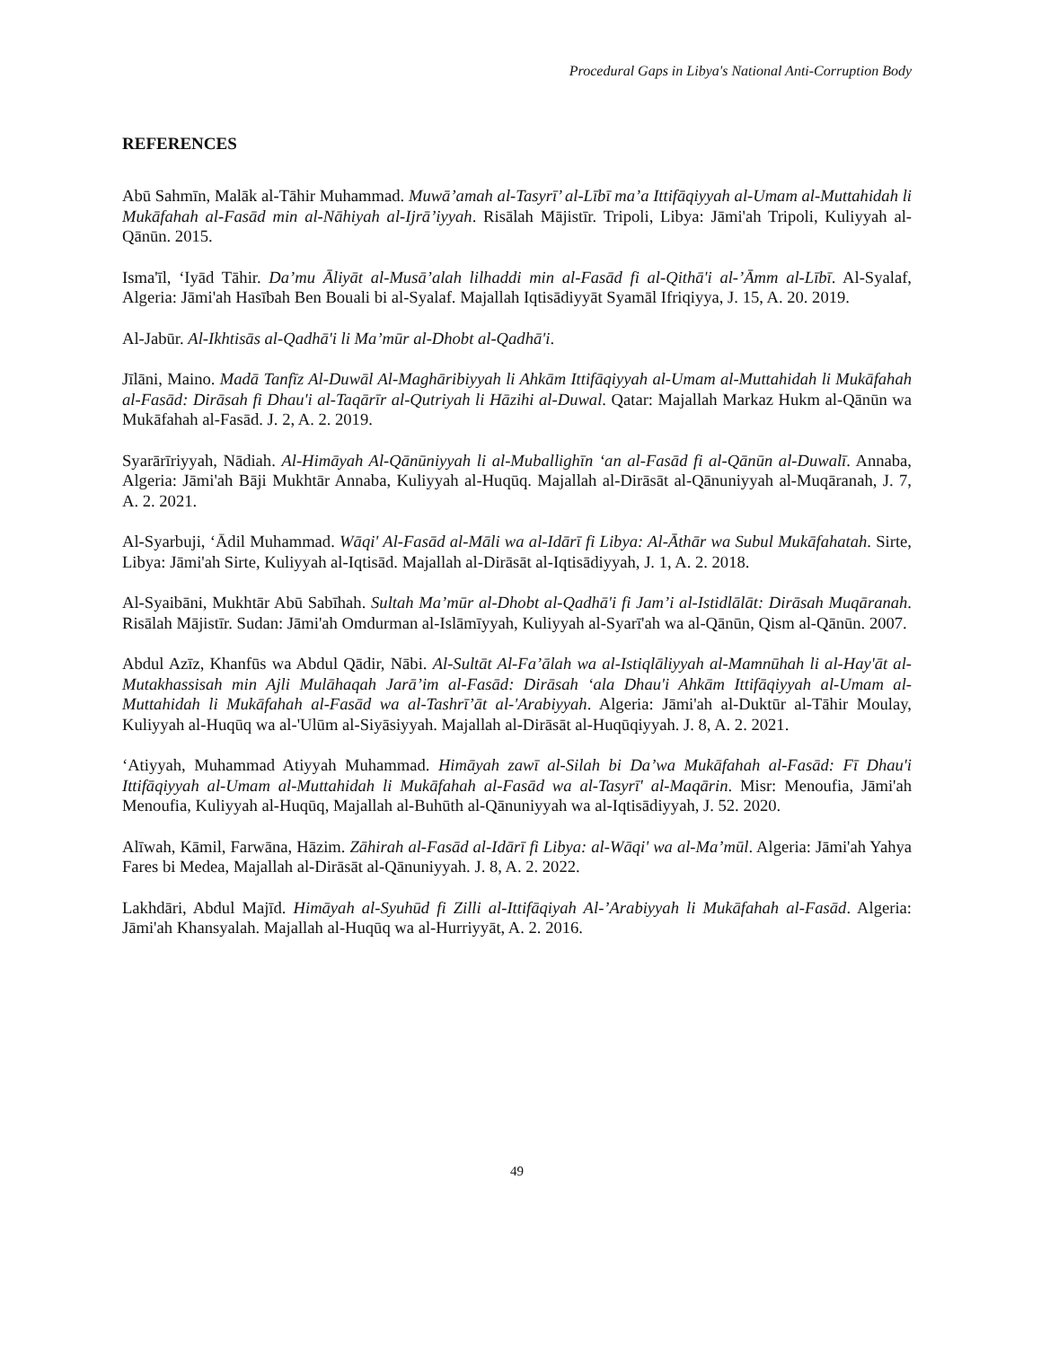Procedural Gaps in Libya's National Anti-Corruption Body
REFERENCES
Abū Sahmīn, Malāk al-Tāhir Muhammad. Muwā’amah al-Tasyrī’ al-Lībī ma’a Ittifāqiyyah al-Umam al-Muttahidah li Mukāfahah al-Fasād min al-Nāhiyah al-Ijrā’iyyah. Risālah Mājistīr. Tripoli, Libya: Jāmi'ah Tripoli, Kuliyyah al-Qānūn. 2015.
Isma'īl, ‘Iyād Tāhir. Da’mu Āliyāt al-Musā’alah lilhaddi min al-Fasād fi al-Qithā'i al-’Āmm al-Lībī. Al-Syalaf, Algeria: Jāmi'ah Hasībah Ben Bouali bi al-Syalaf. Majallah Iqtisādiyyāt Syamāl Ifriqiyya, J. 15, A. 20. 2019.
Al-Jabūr. Al-Ikhtisās al-Qadhā'i li Ma’mūr al-Dhobt al-Qadhā'i.
Jīlāni, Maino. Madā Tanfīz Al-Duwāl Al-Maghāribiyyah li Ahkām Ittifāqiyyah al-Umam al-Muttahidah li Mukāfahah al-Fasād: Dirāsah fi Dhau'i al-Taqārīr al-Qutriyah li Hāzihi al-Duwal. Qatar: Majallah Markaz Hukm al-Qānūn wa Mukāfahah al-Fasād. J. 2, A. 2. 2019.
Syarārīriyyah, Nādiah. Al-Himāyah Al-Qānūniyyah li al-Muballighīn ‘an al-Fasād fi al-Qānūn al-Duwalī. Annaba, Algeria: Jāmi'ah Bāji Mukhtār Annaba, Kuliyyah al-Huqūq. Majallah al-Dirāsāt al-Qānuniyyah al-Muqāranah, J. 7, A. 2. 2021.
Al-Syarbuji, ‘Ādil Muhammad. Wāqi' Al-Fasād al-Māli wa al-Idārī fi Libya: Al-Āthār wa Subul Mukāfahatah. Sirte, Libya: Jāmi'ah Sirte, Kuliyyah al-Iqtisād. Majallah al-Dirāsāt al-Iqtisādiyyah, J. 1, A. 2. 2018.
Al-Syaibāni, Mukhtār Abū Sabīhah. Sultah Ma’mūr al-Dhobt al-Qadhā'i fi Jam’i al-Istidlālāt: Dirāsah Muqāranah. Risālah Mājistīr. Sudan: Jāmi'ah Omdurman al-Islāmīyyah, Kuliyyah al-Syarī'ah wa al-Qānūn, Qism al-Qānūn. 2007.
Abdul Azīz, Khanfūs wa Abdul Qādir, Nābi. Al-Sultāt Al-Fa’ālah wa al-Istiqlāliyyah al-Mamnūhah li al-Hay'āt al-Mutakhassisah min Ajli Mulāhaqah Jarā’im al-Fasād: Dirāsah ‘ala Dhau'i Ahkām Ittifāqiyyah al-Umam al-Muttahidah li Mukāfahah al-Fasād wa al-Tashrī’āt al-'Arabiyyah. Algeria: Jāmi'ah al-Duktūr al-Tāhir Moulay, Kuliyyah al-Huqūq wa al-'Ulūm al-Siyāsiyyah. Majallah al-Dirāsāt al-Huqūqiyyah. J. 8, A. 2. 2021.
‘Atiyyah, Muhammad Atiyyah Muhammad. Himāyah zawī al-Silah bi Da’wa Mukāfahah al-Fasād: Fī Dhau'i Ittifāqiyyah al-Umam al-Muttahidah li Mukāfahah al-Fasād wa al-Tasyrī' al-Maqārin. Misr: Menoufia, Jāmi'ah Menoufia, Kuliyyah al-Huqūq, Majallah al-Buhūth al-Qānuniyyah wa al-Iqtisādiyyah, J. 52. 2020.
Alīwah, Kāmil, Farwāna, Hāzim. Zāhirah al-Fasād al-Idārī fi Libya: al-Wāqi' wa al-Ma’mūl. Algeria: Jāmi'ah Yahya Fares bi Medea, Majallah al-Dirāsāt al-Qānuniyyah. J. 8, A. 2. 2022.
Lakhdāri, Abdul Majīd. Himāyah al-Syuhūd fi Zilli al-Ittifāqiyah Al-’Arabiyyah li Mukāfahah al-Fasād. Algeria: Jāmi'ah Khansyalah. Majallah al-Huqūq wa al-Hurriyyāt, A. 2. 2016.
49